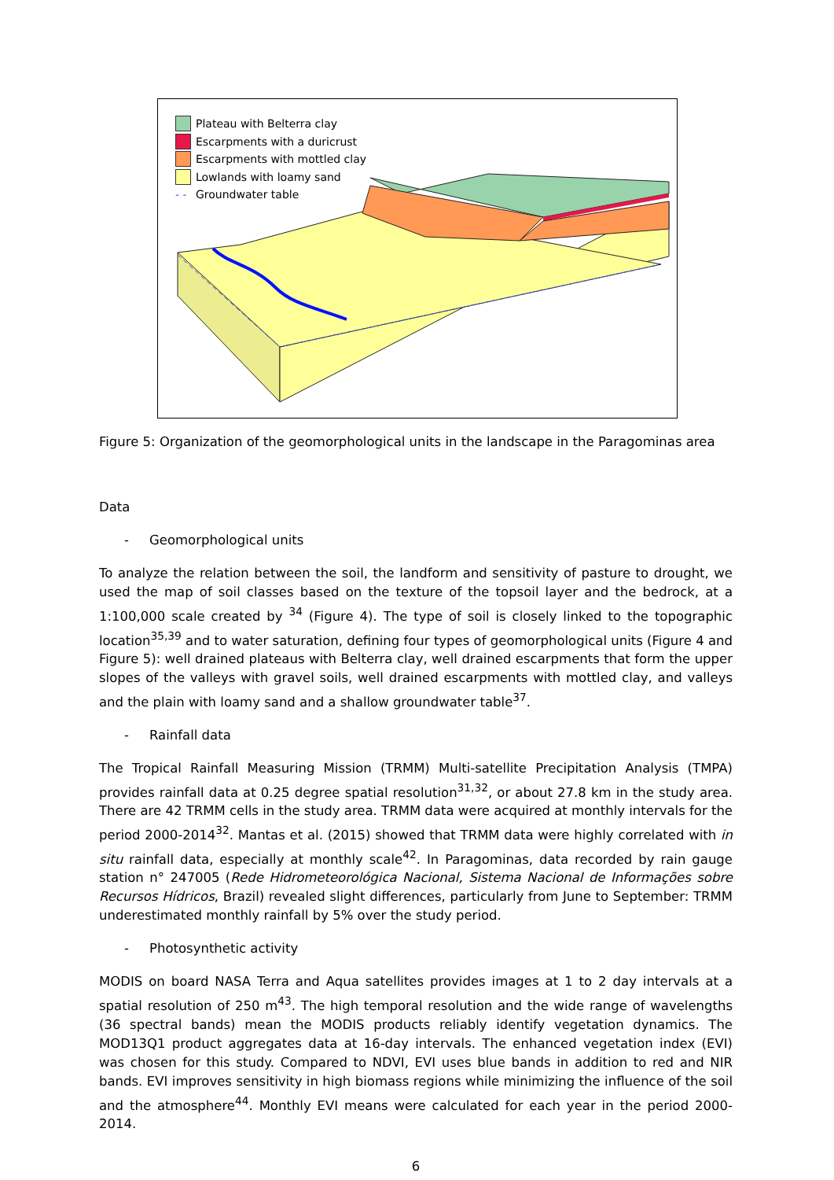Plateau with Belterra clay
Escarpments with a duricrust
Escarpments with mottled clay
Lowlands with loamy sand
- - Groundwater table
Figure 5: Organization of the geomorphological units in the landscape in the Paragominas area
Data
- Geomorphological units
To analyze the relation between the soil, the landform and sensitivity of pasture to drought, we used the map of soil classes based on the texture of the topsoil layer and the bedrock, at a 1:100,000 scale created by <sup>34</sup> (Figure 4). The type of soil is closely linked to the topographic location<sup>35,39</sup> and to water saturation, defining four types of geomorphological units (Figure 4 and Figure 5): well drained plateaus with Belterra clay, well drained escarpments that form the upper slopes of the valleys with gravel soils, well drained escarpments with mottled clay, and valleys and the plain with loamy sand and a shallow groundwater table<sup>37</sup>.
- Rainfall data
The Tropical Rainfall Measuring Mission (TRMM) Multi-satellite Precipitation Analysis (TMPA) provides rainfall data at 0.25 degree spatial resolution<sup>31,32</sup>, or about 27.8 km in the study area. There are 42 TRMM cells in the study area. TRMM data were acquired at monthly intervals for the period 2000-2014<sup>32</sup>. Mantas et al. (2015) showed that TRMM data were highly correlated with in situ rainfall data, especially at monthly scale<sup>42</sup>. In Paragominas, data recorded by rain gauge station n° 247005 (Rede Hidrometeorológica Nacional, Sistema Nacional de Informações sobre Recursos Hídricos, Brazil) revealed slight differences, particularly from June to September: TRMM underestimated monthly rainfall by 5% over the study period.
- Photosynthetic activity
MODIS on board NASA Terra and Aqua satellites provides images at 1 to 2 day intervals at a spatial resolution of 250 m<sup>43</sup>. The high temporal resolution and the wide range of wavelengths (36 spectral bands) mean the MODIS products reliably identify vegetation dynamics. The MOD13Q1 product aggregates data at 16-day intervals. The enhanced vegetation index (EVI) was chosen for this study. Compared to NDVI, EVI uses blue bands in addition to red and NIR bands. EVI improves sensitivity in high biomass regions while minimizing the influence of the soil and the atmosphere<sup>44</sup>. Monthly EVI means were calculated for each year in the period 2000-2014.
6